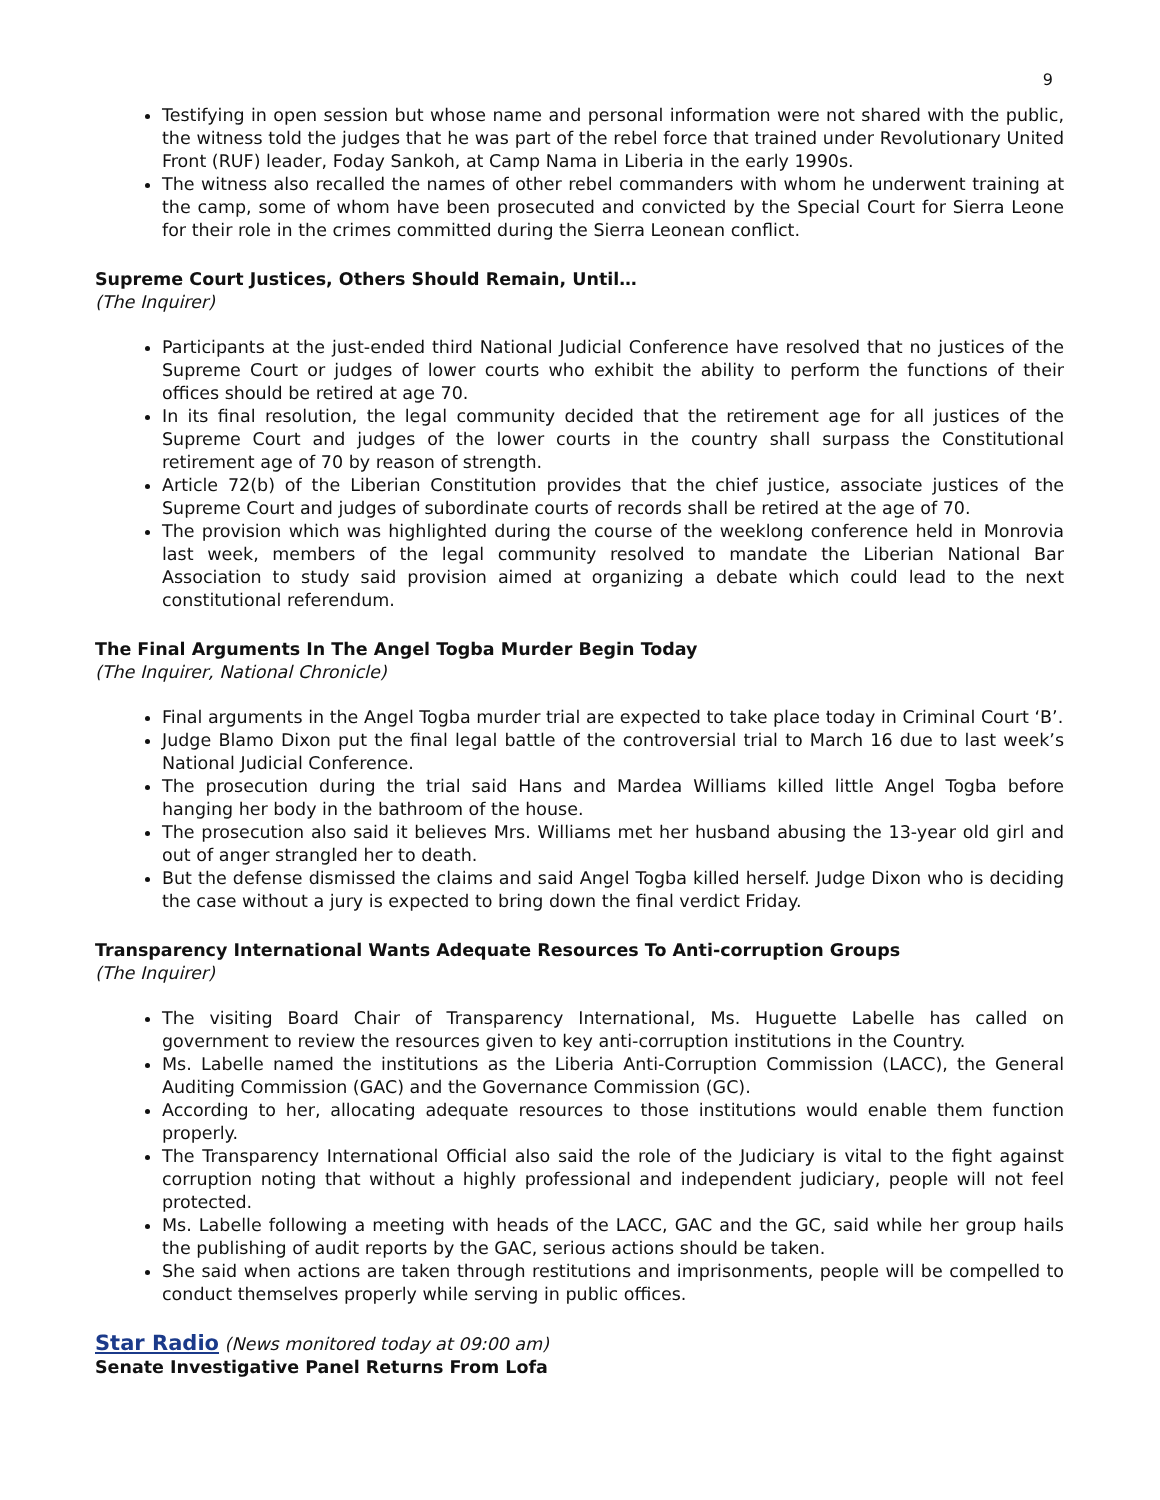9
Testifying in open session but whose name and personal information were not shared with the public, the witness told the judges that he was part of the rebel force that trained under Revolutionary United Front (RUF) leader, Foday Sankoh, at Camp Nama in Liberia in the early 1990s.
The witness also recalled the names of other rebel commanders with whom he underwent training at the camp, some of whom have been prosecuted and convicted by the Special Court for Sierra Leone for their role in the crimes committed during the Sierra Leonean conflict.
Supreme Court Justices, Others Should Remain, Until…
(The Inquirer)
Participants at the just-ended third National Judicial Conference have resolved that no justices of the Supreme Court or judges of lower courts who exhibit the ability to perform the functions of their offices should be retired at age 70.
In its final resolution, the legal community decided that the retirement age for all justices of the Supreme Court and judges of the lower courts in the country shall surpass the Constitutional retirement age of 70 by reason of strength.
Article 72(b) of the Liberian Constitution provides that the chief justice, associate justices of the Supreme Court and judges of subordinate courts of records shall be retired at the age of 70.
The provision which was highlighted during the course of the weeklong conference held in Monrovia last week, members of the legal community resolved to mandate the Liberian National Bar Association to study said provision aimed at organizing a debate which could lead to the next constitutional referendum.
The Final Arguments In The Angel Togba Murder Begin Today
(The Inquirer, National Chronicle)
Final arguments in the Angel Togba murder trial are expected to take place today in Criminal Court ‘B’.
Judge Blamo Dixon put the final legal battle of the controversial trial to March 16 due to last week’s National Judicial Conference.
The prosecution during the trial said Hans and Mardea Williams killed little Angel Togba before hanging her body in the bathroom of the house.
The prosecution also said it believes Mrs. Williams met her husband abusing the 13-year old girl and out of anger strangled her to death.
But the defense dismissed the claims and said Angel Togba killed herself. Judge Dixon who is deciding the case without a jury is expected to bring down the final verdict Friday.
Transparency International Wants Adequate Resources To Anti-corruption Groups
(The Inquirer)
The visiting Board Chair of Transparency International, Ms. Huguette Labelle has called on government to review the resources given to key anti-corruption institutions in the Country.
Ms. Labelle named the institutions as the Liberia Anti-Corruption Commission (LACC), the General Auditing Commission (GAC) and the Governance Commission (GC).
According to her, allocating adequate resources to those institutions would enable them function properly.
The Transparency International Official also said the role of the Judiciary is vital to the fight against corruption noting that without a highly professional and independent judiciary, people will not feel protected.
Ms. Labelle following a meeting with heads of the LACC, GAC and the GC, said while her group hails the publishing of audit reports by the GAC, serious actions should be taken.
She said when actions are taken through restitutions and imprisonments, people will be compelled to conduct themselves properly while serving in public offices.
Star Radio (News monitored today at 09:00 am)
Senate Investigative Panel Returns From Lofa